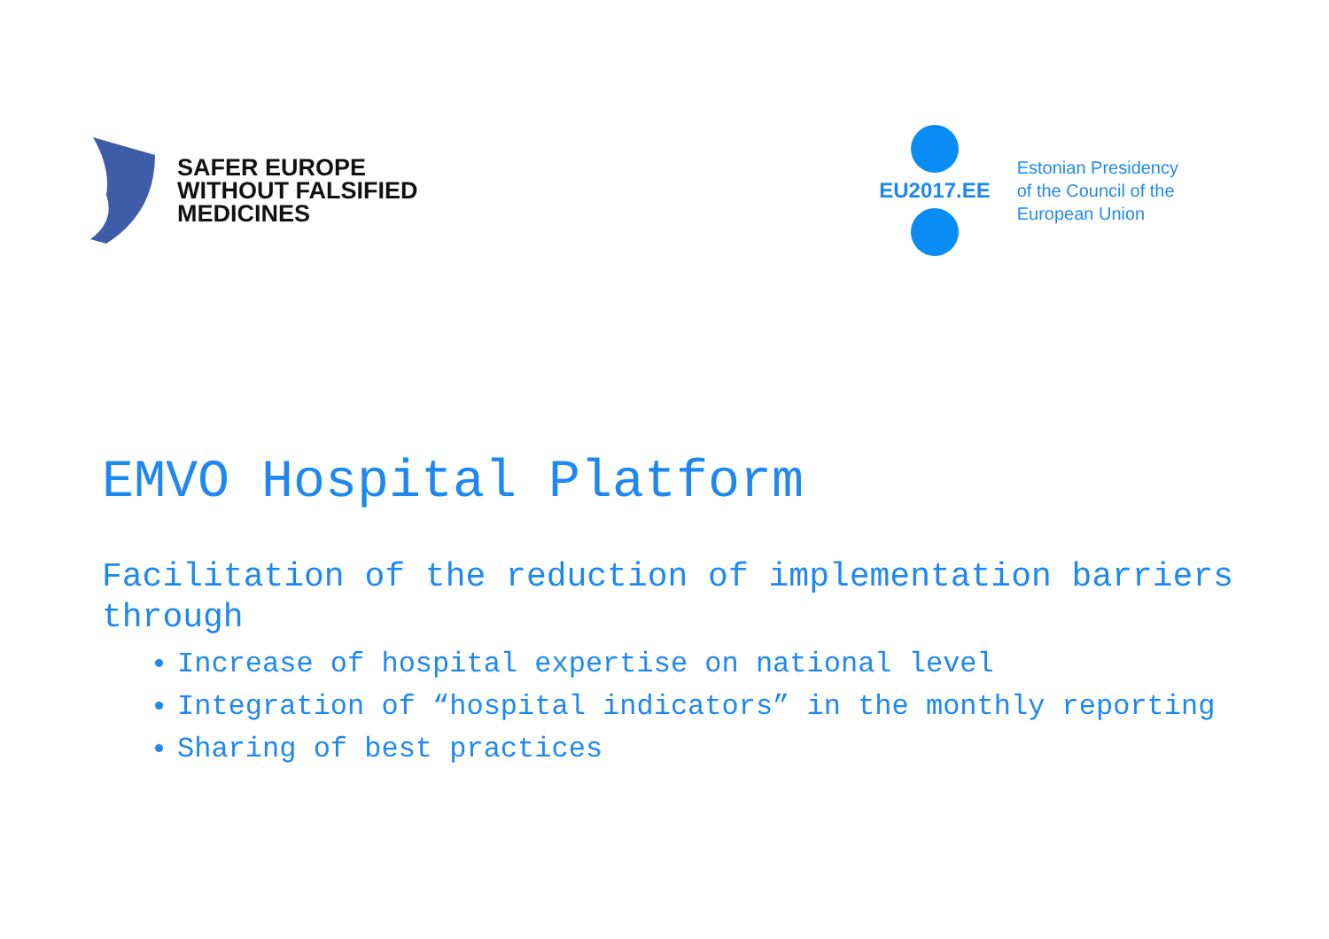SAFER EUROPE
WITHOUT FALSIFIED
MEDICINES
EU2017.EE
Estonian Presidency
of the Council of the
European Union
EMVO Hospital Platform
Facilitation of the reduction of implementation barriers through
Increase of hospital expertise on national level
Integration of “hospital indicators” in the monthly reporting
Sharing of best practices